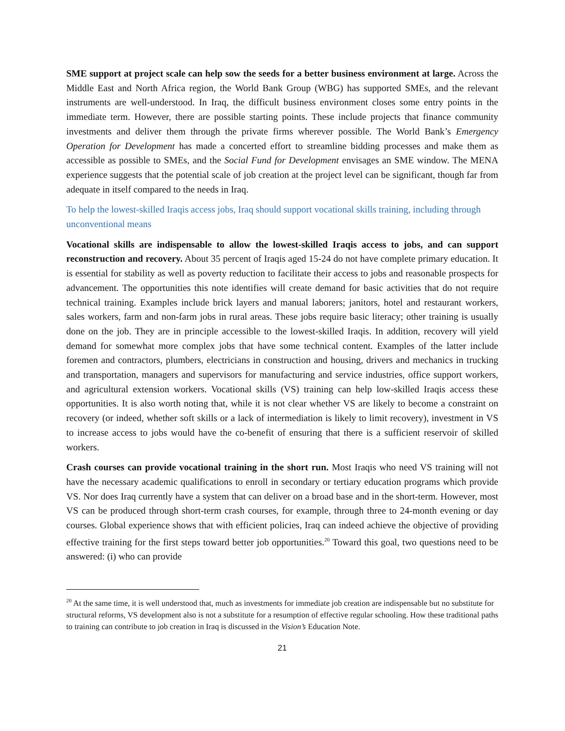SME support at project scale can help sow the seeds for a better business environment at large. Across the Middle East and North Africa region, the World Bank Group (WBG) has supported SMEs, and the relevant instruments are well-understood. In Iraq, the difficult business environment closes some entry points in the immediate term. However, there are possible starting points. These include projects that finance community investments and deliver them through the private firms wherever possible. The World Bank’s Emergency Operation for Development has made a concerted effort to streamline bidding processes and make them as accessible as possible to SMEs, and the Social Fund for Development envisages an SME window. The MENA experience suggests that the potential scale of job creation at the project level can be significant, though far from adequate in itself compared to the needs in Iraq.
To help the lowest-skilled Iraqis access jobs, Iraq should support vocational skills training, including through unconventional means
Vocational skills are indispensable to allow the lowest-skilled Iraqis access to jobs, and can support reconstruction and recovery. About 35 percent of Iraqis aged 15-24 do not have complete primary education. It is essential for stability as well as poverty reduction to facilitate their access to jobs and reasonable prospects for advancement. The opportunities this note identifies will create demand for basic activities that do not require technical training. Examples include brick layers and manual laborers; janitors, hotel and restaurant workers, sales workers, farm and non-farm jobs in rural areas. These jobs require basic literacy; other training is usually done on the job. They are in principle accessible to the lowest-skilled Iraqis. In addition, recovery will yield demand for somewhat more complex jobs that have some technical content. Examples of the latter include foremen and contractors, plumbers, electricians in construction and housing, drivers and mechanics in trucking and transportation, managers and supervisors for manufacturing and service industries, office support workers, and agricultural extension workers. Vocational skills (VS) training can help low-skilled Iraqis access these opportunities. It is also worth noting that, while it is not clear whether VS are likely to become a constraint on recovery (or indeed, whether soft skills or a lack of intermediation is likely to limit recovery), investment in VS to increase access to jobs would have the co-benefit of ensuring that there is a sufficient reservoir of skilled workers.
Crash courses can provide vocational training in the short run. Most Iraqis who need VS training will not have the necessary academic qualifications to enroll in secondary or tertiary education programs which provide VS. Nor does Iraq currently have a system that can deliver on a broad base and in the short-term. However, most VS can be produced through short-term crash courses, for example, through three to 24-month evening or day courses. Global experience shows that with efficient policies, Iraq can indeed achieve the objective of providing effective training for the first steps toward better job opportunities.<sup>20</sup> Toward this goal, two questions need to be answered: (i) who can provide
<sup>20</sup> At the same time, it is well understood that, much as investments for immediate job creation are indispensable but no substitute for structural reforms, VS development also is not a substitute for a resumption of effective regular schooling. How these traditional paths to training can contribute to job creation in Iraq is discussed in the Vision’s Education Note.
21